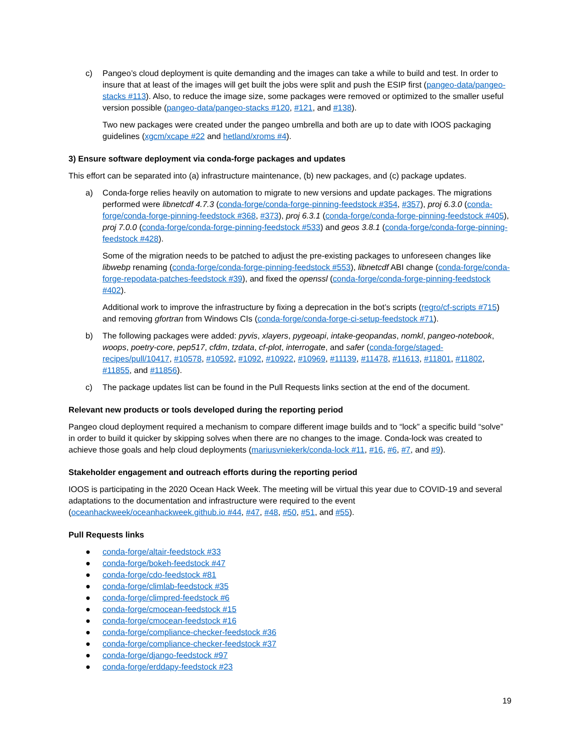c) Pangeo’s cloud deployment is quite demanding and the images can take a while to build and test. In order to insure that at least of the images will get built the jobs were split and push the ESIP first (pangeo-data/pangeo-stacks #113). Also, to reduce the image size, some packages were removed or optimized to the smaller useful version possible (pangeo-data/pangeo-stacks #120, #121, and #138).
Two new packages were created under the pangeo umbrella and both are up to date with IOOS packaging guidelines (xgcm/xcape #22 and hetland/xroms #4).
3) Ensure software deployment via conda-forge packages and updates
This effort can be separated into (a) infrastructure maintenance, (b) new packages, and (c) package updates.
a) Conda-forge relies heavily on automation to migrate to new versions and update packages. The migrations performed were libnetcdf 4.7.3 (conda-forge/conda-forge-pinning-feedstock #354, #357), proj 6.3.0 (conda-forge/conda-forge-pinning-feedstock #368, #373), proj 6.3.1 (conda-forge/conda-forge-pinning-feedstock #405), proj 7.0.0 (conda-forge/conda-forge-pinning-feedstock #533) and geos 3.8.1 (conda-forge/conda-forge-pinning-feedstock #428).
Some of the migration needs to be patched to adjust the pre-existing packages to unforeseen changes like libwebp renaming (conda-forge/conda-forge-pinning-feedstock #553), libnetcdf ABI change (conda-forge/conda-forge-repodata-patches-feedstock #39), and fixed the openssl (conda-forge/conda-forge-pinning-feedstock #402).
Additional work to improve the infrastructure by fixing a deprecation in the bot’s scripts (regro/cf-scripts #715) and removing gfortran from Windows CIs (conda-forge/conda-forge-ci-setup-feedstock #71).
b) The following packages were added: pyvis, xlayers, pygeoapi, intake-geopandas, nomkl, pangeo-notebook, woops, poetry-core, pep517, cfdm, tzdata, cf-plot, interrogate, and safer (conda-forge/staged-recipes/pull/10417, #10578, #10592, #1092, #10922, #10969, #11139, #11478, #11613, #11801, #11802, #11855, and #11856).
c) The package updates list can be found in the Pull Requests links section at the end of the document.
Relevant new products or tools developed during the reporting period
Pangeo cloud deployment required a mechanism to compare different image builds and to “lock” a specific build “solve” in order to build it quicker by skipping solves when there are no changes to the image. Conda-lock was created to achieve those goals and help cloud deployments (mariusvniekerk/conda-lock #11, #16, #6, #7, and #9).
Stakeholder engagement and outreach efforts during the reporting period
IOOS is participating in the 2020 Ocean Hack Week. The meeting will be virtual this year due to COVID-19 and several adaptations to the documentation and infrastructure were required to the event (oceanhackweek/oceanhackweek.github.io #44, #47, #48, #50, #51, and #55).
Pull Requests links
● conda-forge/altair-feedstock #33
● conda-forge/bokeh-feedstock #47
● conda-forge/cdo-feedstock #81
● conda-forge/climlab-feedstock #35
● conda-forge/climpred-feedstock #6
● conda-forge/cmocean-feedstock #15
● conda-forge/cmocean-feedstock #16
● conda-forge/compliance-checker-feedstock #36
● conda-forge/compliance-checker-feedstock #37
● conda-forge/django-feedstock #97
● conda-forge/erddapy-feedstock #23
19